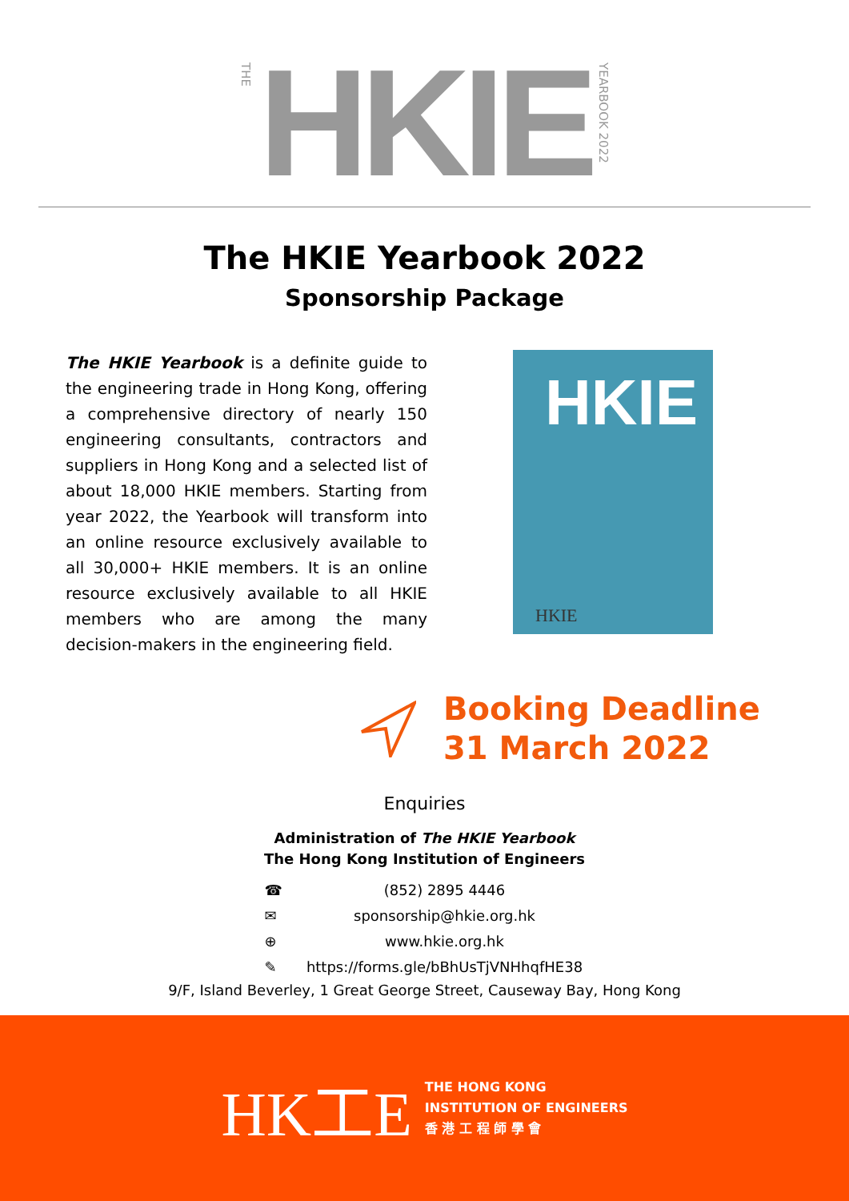THE HKIE YEARBOOK 2022
The HKIE Yearbook 2022
Sponsorship Package
The HKIE Yearbook is a definite guide to the engineering trade in Hong Kong, offering a comprehensive directory of nearly 150 engineering consultants, contractors and suppliers in Hong Kong and a selected list of about 18,000 HKIE members. Starting from year 2022, the Yearbook will transform into an online resource exclusively available to all 30,000+ HKIE members. It is an online resource exclusively available to all HKIE members who are among the many decision-makers in the engineering field.
HKIE
HKIE
Booking Deadline
31 March 2022
Enquiries
Administration of The HKIE Yearbook
The Hong Kong Institution of Engineers
☎ (852) 2895 4446
✉ sponsorship@hkie.org.hk
⊕ www.hkie.org.hk
✎ https://forms.gle/bBhUsTjVNHhqfHE38
9/F, Island Beverley, 1 Great George Street, Causeway Bay, Hong Kong
HK工E
THE HONG KONG
INSTITUTION OF ENGINEERS
香 港 工 程 師 學 會